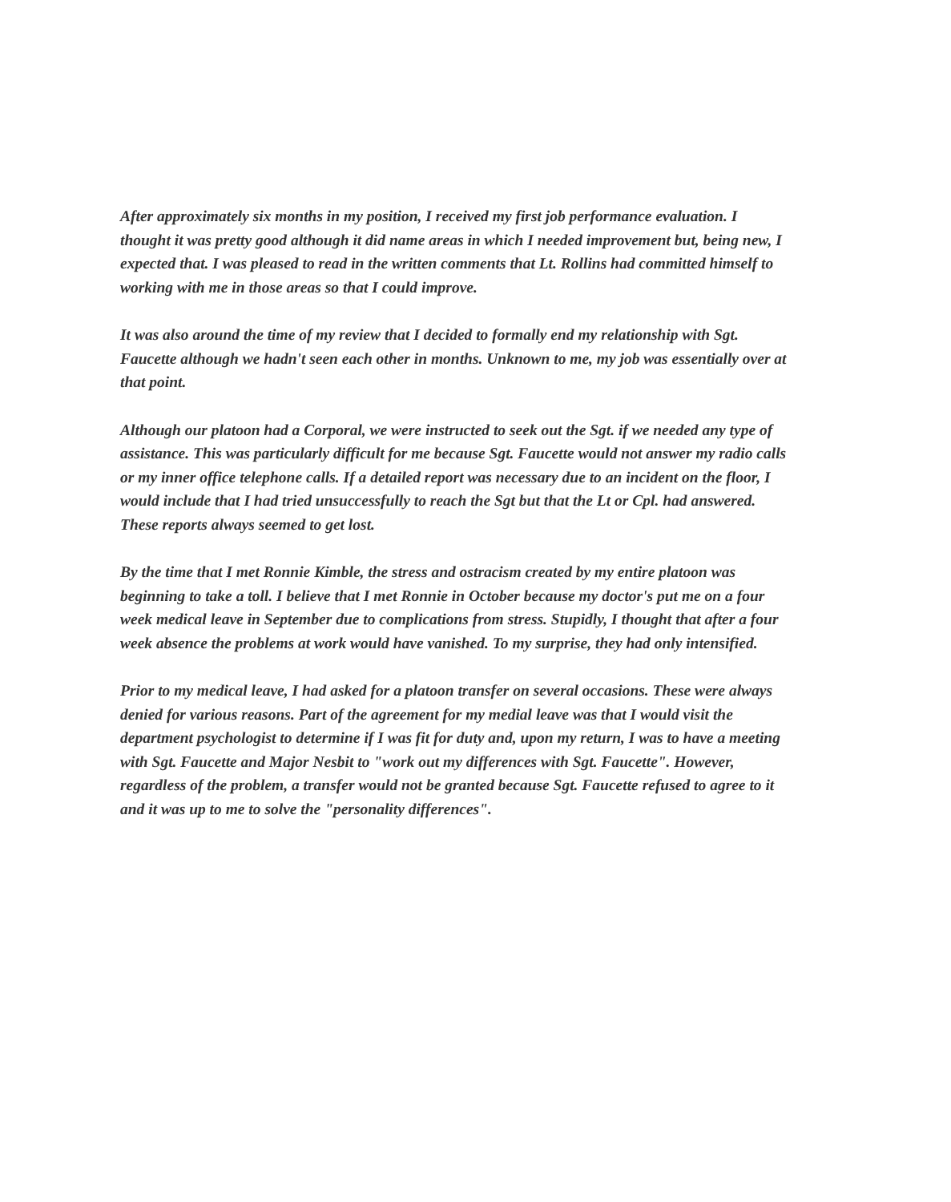After approximately six months in my position, I received my first job performance evaluation. I thought it was pretty good although it did name areas in which I needed improvement but, being new, I expected that. I was pleased to read in the written comments that Lt. Rollins had committed himself to working with me in those areas so that I could improve.
It was also around the time of my review that I decided to formally end my relationship with Sgt. Faucette although we hadn't seen each other in months. Unknown to me, my job was essentially over at that point.
Although our platoon had a Corporal, we were instructed to seek out the Sgt. if we needed any type of assistance. This was particularly difficult for me because Sgt. Faucette would not answer my radio calls or my inner office telephone calls. If a detailed report was necessary due to an incident on the floor, I would include that I had tried unsuccessfully to reach the Sgt but that the Lt or Cpl. had answered. These reports always seemed to get lost.
By the time that I met Ronnie Kimble, the stress and ostracism created by my entire platoon was beginning to take a toll. I believe that I met Ronnie in October because my doctor's put me on a four week medical leave in September due to complications from stress. Stupidly, I thought that after a four week absence the problems at work would have vanished. To my surprise, they had only intensified.
Prior to my medical leave, I had asked for a platoon transfer on several occasions. These were always denied for various reasons. Part of the agreement for my medial leave was that I would visit the department psychologist to determine if I was fit for duty and, upon my return, I was to have a meeting with Sgt. Faucette and Major Nesbit to "work out my differences with Sgt. Faucette". However, regardless of the problem, a transfer would not be granted because Sgt. Faucette refused to agree to it and it was up to me to solve the "personality differences".